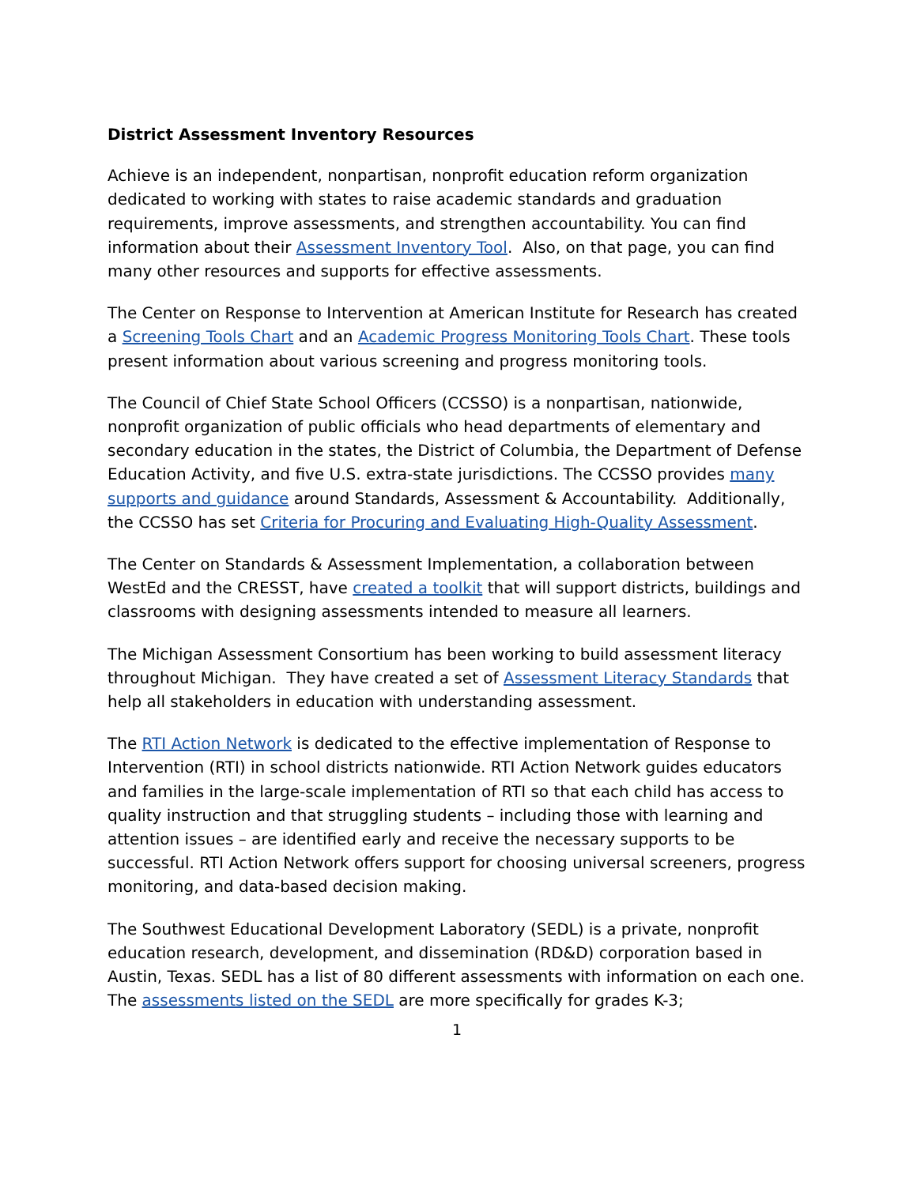District Assessment Inventory Resources
Achieve is an independent, nonpartisan, nonprofit education reform organization dedicated to working with states to raise academic standards and graduation requirements, improve assessments, and strengthen accountability. You can find information about their Assessment Inventory Tool. Also, on that page, you can find many other resources and supports for effective assessments.
The Center on Response to Intervention at American Institute for Research has created a Screening Tools Chart and an Academic Progress Monitoring Tools Chart. These tools present information about various screening and progress monitoring tools.
The Council of Chief State School Officers (CCSSO) is a nonpartisan, nationwide, nonprofit organization of public officials who head departments of elementary and secondary education in the states, the District of Columbia, the Department of Defense Education Activity, and five U.S. extra-state jurisdictions. The CCSSO provides many supports and guidance around Standards, Assessment & Accountability. Additionally, the CCSSO has set Criteria for Procuring and Evaluating High-Quality Assessment.
The Center on Standards & Assessment Implementation, a collaboration between WestEd and the CRESST, have created a toolkit that will support districts, buildings and classrooms with designing assessments intended to measure all learners.
The Michigan Assessment Consortium has been working to build assessment literacy throughout Michigan. They have created a set of Assessment Literacy Standards that help all stakeholders in education with understanding assessment.
The RTI Action Network is dedicated to the effective implementation of Response to Intervention (RTI) in school districts nationwide. RTI Action Network guides educators and families in the large-scale implementation of RTI so that each child has access to quality instruction and that struggling students – including those with learning and attention issues – are identified early and receive the necessary supports to be successful. RTI Action Network offers support for choosing universal screeners, progress monitoring, and data-based decision making.
The Southwest Educational Development Laboratory (SEDL) is a private, nonprofit education research, development, and dissemination (RD&D) corporation based in Austin, Texas. SEDL has a list of 80 different assessments with information on each one. The assessments listed on the SEDL are more specifically for grades K-3;
1